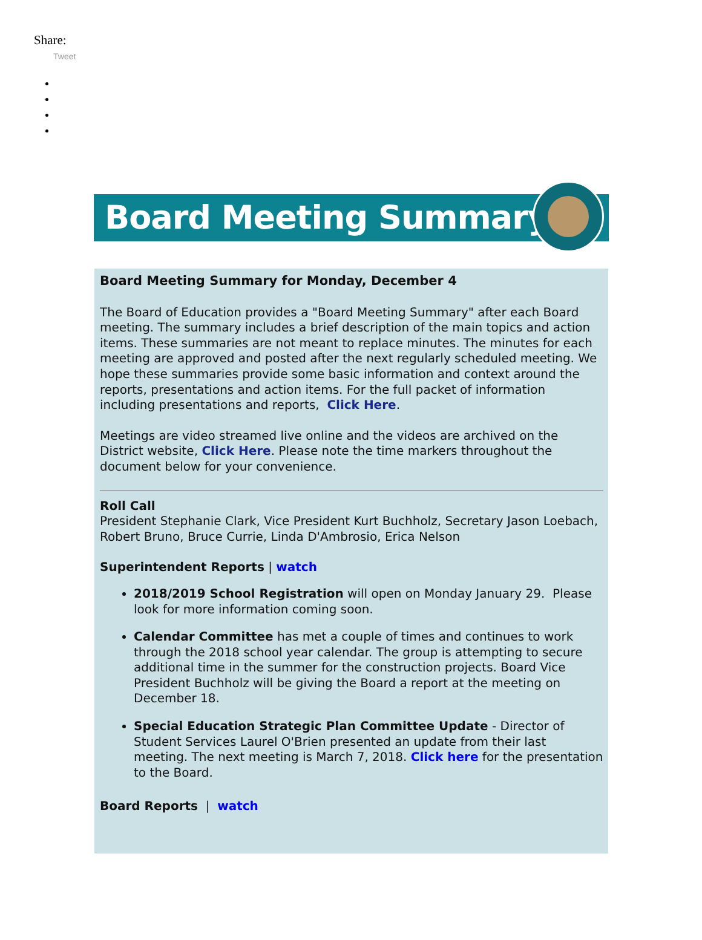Share:
Tweet
Board Meeting Summary
Board Meeting Summary for Monday, December 4
The Board of Education provides a "Board Meeting Summary" after each Board meeting. The summary includes a brief description of the main topics and action items. These summaries are not meant to replace minutes. The minutes for each meeting are approved and posted after the next regularly scheduled meeting. We hope these summaries provide some basic information and context around the reports, presentations and action items. For the full packet of information including presentations and reports, Click Here.
Meetings are video streamed live online and the videos are archived on the District website, Click Here. Please note the time markers throughout the document below for your convenience.
Roll Call
President Stephanie Clark, Vice President Kurt Buchholz, Secretary Jason Loebach, Robert Bruno, Bruce Currie, Linda D'Ambrosio, Erica Nelson
Superintendent Reports | watch
2018/2019 School Registration will open on Monday January 29. Please look for more information coming soon.
Calendar Committee has met a couple of times and continues to work through the 2018 school year calendar. The group is attempting to secure additional time in the summer for the construction projects. Board Vice President Buchholz will be giving the Board a report at the meeting on December 18.
Special Education Strategic Plan Committee Update - Director of Student Services Laurel O'Brien presented an update from their last meeting. The next meeting is March 7, 2018. Click here for the presentation to the Board.
Board Reports | watch